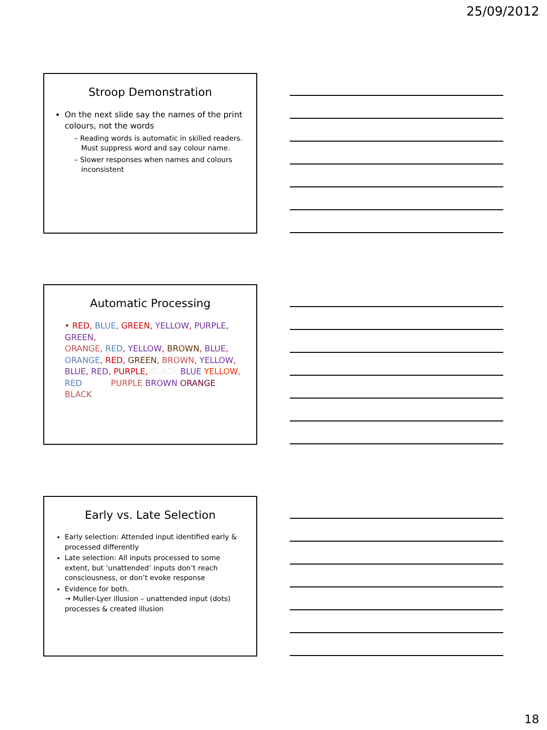25/09/2012
Stroop Demonstration
On the next slide say the names of the print colours, not the words
– Reading words is automatic in skilled readers. Must suppress word and say colour name.
– Slower responses when names and colours inconsistent
Automatic Processing
• RED, BLUE, GREEN, YELLOW, PURPLE, GREEN,
ORANGE, RED, YELLOW, BROWN, BLUE,
ORANGE, RED, GREEN, BROWN, YELLOW,
BLUE, RED, PURPLE, BLACK BLUE YELLOW,
RED PURPLE BROWN ORANGE
BLACK
Early vs. Late Selection
Early selection: Attended input identified early & processed differently
Late selection: All inputs processed to some extent, but ‘unattended’ inputs don’t reach consciousness, or don’t evoke response
Evidence for both.
→ Muller-Lyer illusion – unattended input (dots) processes & created illusion
18